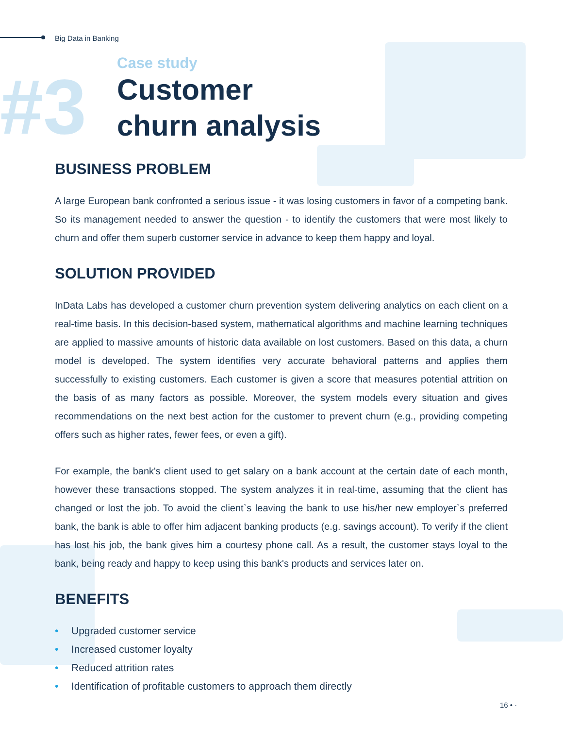Big Data in Banking
#3
Case study
Customer
churn analysis
BUSINESS PROBLEM
A large European bank confronted a serious issue - it was losing customers in favor of a competing bank. So its management needed to answer the question - to identify the customers that were most likely to churn and offer them superb customer service in advance to keep them happy and loyal.
SOLUTION PROVIDED
InData Labs has developed a customer churn prevention system delivering analytics on each client on a real-time basis. In this decision-based system, mathematical algorithms and machine learning techniques are applied to massive amounts of historic data available on lost customers. Based on this data, a churn model is developed. The system identifies very accurate behavioral patterns and applies them successfully to existing customers. Each customer is given a score that measures potential attrition on the basis of as many factors as possible. Moreover, the system models every situation and gives recommendations on the next best action for the customer to prevent churn (e.g., providing competing offers such as higher rates, fewer fees, or even a gift).
For example, the bank's client used to get salary on a bank account at the certain date of each month, however these transactions stopped. The system analyzes it in real-time, assuming that the client has changed or lost the job. To avoid the client`s leaving the bank to use his/her new employer`s preferred bank, the bank is able to offer him adjacent banking products (e.g. savings account). To verify if the client has lost his job, the bank gives him a courtesy phone call. As a result, the customer stays loyal to the bank, being ready and happy to keep using this bank's products and services later on.
BENEFITS
• Upgraded customer service
• Increased customer loyalty
• Reduced attrition rates
• Identification of profitable customers to approach them directly
16 • ·